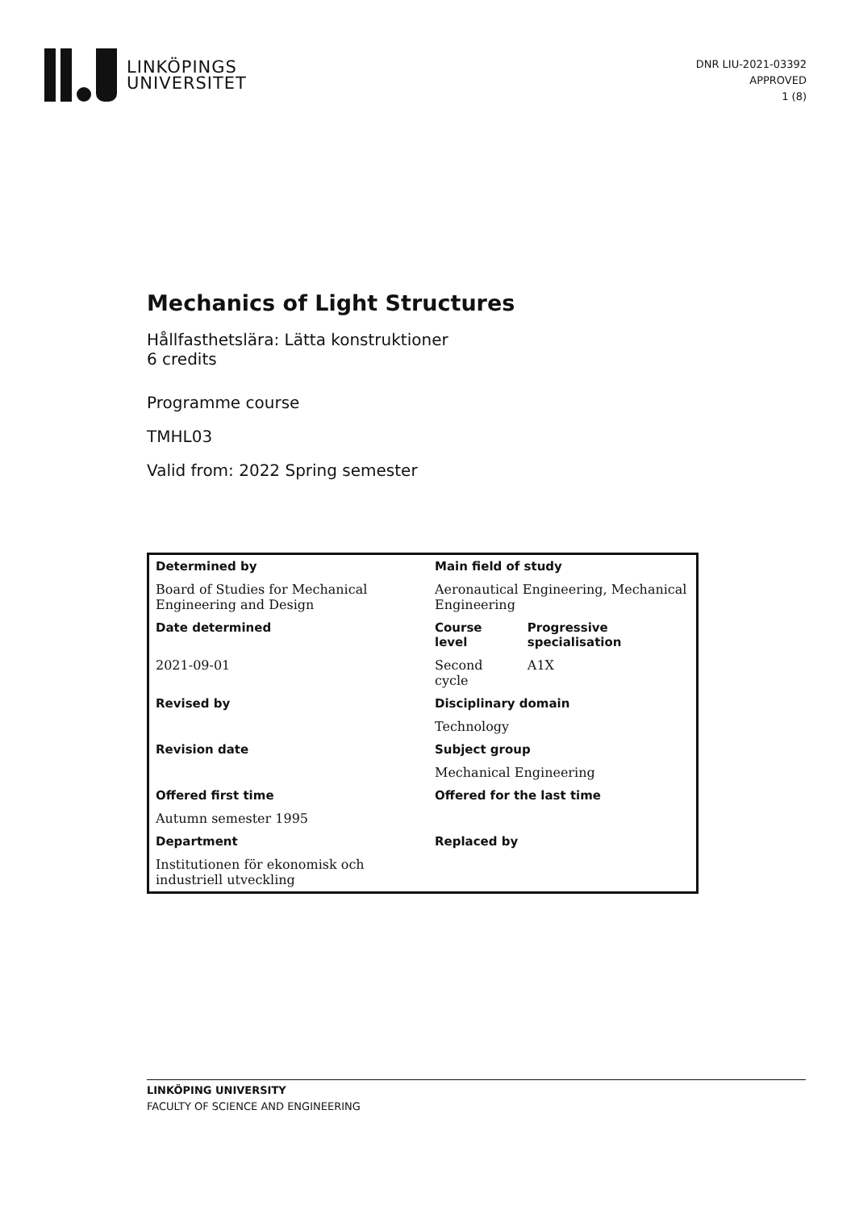LINKÖPINGS
UNIVERSITET
DNR LIU-2021-03392
APPROVED
1 (8)
Mechanics of Light Structures
Hållfasthetslära: Lätta konstruktioner
6 credits
Programme course
TMHL03
Valid from: 2022 Spring semester
| Determined by | Main field of study | |
| Board of Studies for Mechanical Engineering and Design | Aeronautical Engineering, Mechanical Engineering | |
| Date determined | Course level | Progressive specialisation |
| 2021-09-01 | Second cycle | A1X |
| Revised by | Disciplinary domain | |
| | Technology | |
| Revision date | Subject group | |
| | Mechanical Engineering | |
| Offered first time | Offered for the last time | |
| Autumn semester 1995 | | |
| Department | Replaced by | |
| Institutionen för ekonomisk och industriell utveckling | | |
LINKÖPING UNIVERSITY
FACULTY OF SCIENCE AND ENGINEERING